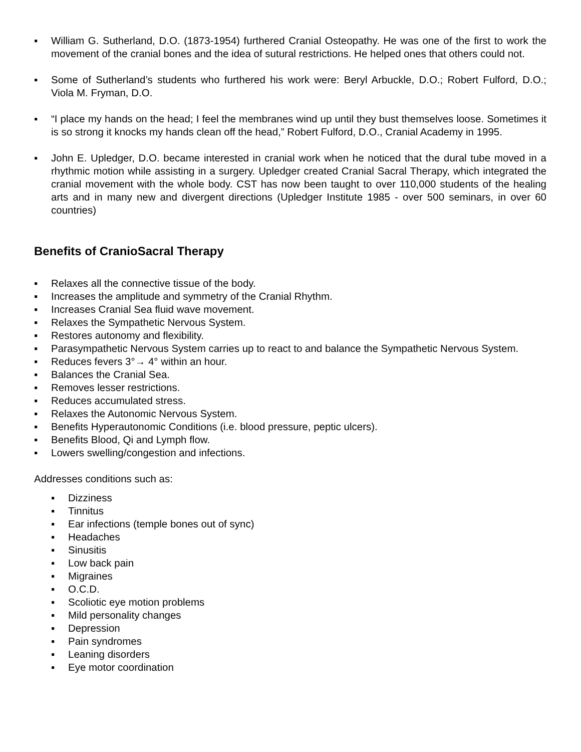▪ William G. Sutherland, D.O. (1873-1954) furthered Cranial Osteopathy. He was one of the first to work the movement of the cranial bones and the idea of sutural restrictions. He helped ones that others could not.
▪ Some of Sutherland’s students who furthered his work were: Beryl Arbuckle, D.O.; Robert Fulford, D.O.; Viola M. Fryman, D.O.
▪ “I place my hands on the head; I feel the membranes wind up until they bust themselves loose. Sometimes it is so strong it knocks my hands clean off the head,” Robert Fulford, D.O., Cranial Academy in 1995.
▪ John E. Upledger, D.O. became interested in cranial work when he noticed that the dural tube moved in a rhythmic motion while assisting in a surgery. Upledger created Cranial Sacral Therapy, which integrated the cranial movement with the whole body. CST has now been taught to over 110,000 students of the healing arts and in many new and divergent directions (Upledger Institute 1985 - over 500 seminars, in over 60 countries)
Benefits of CranioSacral Therapy
▪ Relaxes all the connective tissue of the body.
▪ Increases the amplitude and symmetry of the Cranial Rhythm.
▪ Increases Cranial Sea fluid wave movement.
▪ Relaxes the Sympathetic Nervous System.
▪ Restores autonomy and flexibility.
▪ Parasympathetic Nervous System carries up to react to and balance the Sympathetic Nervous System.
▪ Reduces fevers 3°→ 4° within an hour.
▪ Balances the Cranial Sea.
▪ Removes lesser restrictions.
▪ Reduces accumulated stress.
▪ Relaxes the Autonomic Nervous System.
▪ Benefits Hyperautonomic Conditions (i.e. blood pressure, peptic ulcers).
▪ Benefits Blood, Qi and Lymph flow.
▪ Lowers swelling/congestion and infections.
Addresses conditions such as:
▪ Dizziness
▪ Tinnitus
▪ Ear infections (temple bones out of sync)
▪ Headaches
▪ Sinusitis
▪ Low back pain
▪ Migraines
▪ O.C.D.
▪ Scoliotic eye motion problems
▪ Mild personality changes
▪ Depression
▪ Pain syndromes
▪ Leaning disorders
▪ Eye motor coordination